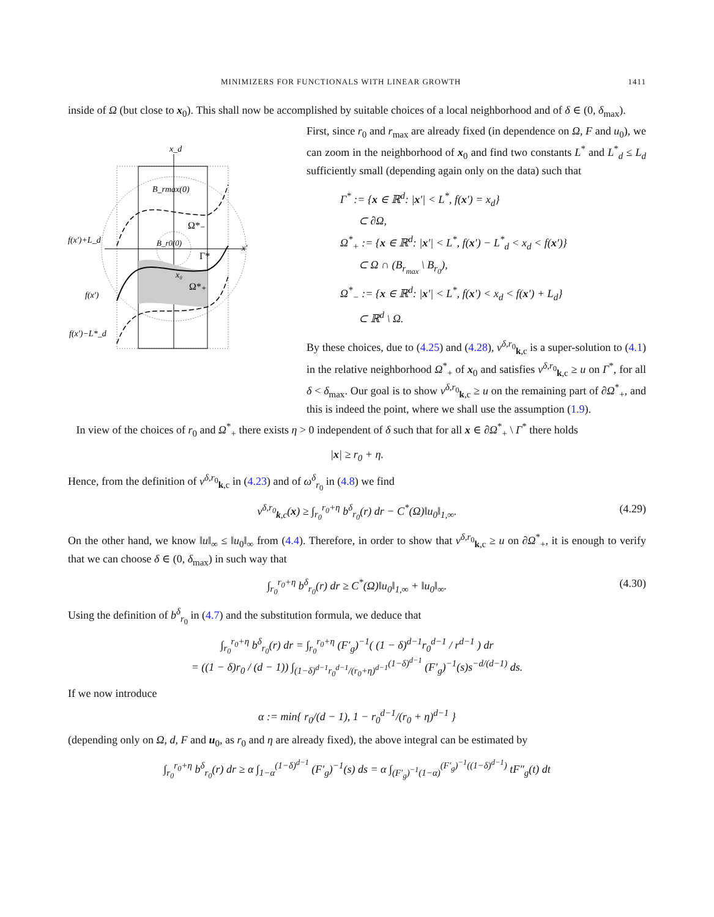MINIMIZERS FOR FUNCTIONALS WITH LINEAR GROWTH 1411
inside of Ω (but close to x<sub>0</sub>). This shall now be accomplished by suitable choices of a local neighborhood and of δ ∈ (0, δ<sub>max</sub>).
x_d
B_rmax(0)
B_r0(0)
Ω*₋
Γ*
x₀
Ω*₊
x'
f(x')+L_d
f(x')
f(x')−L*_d
First, since r<sub>0</sub> and r<sub>max</sub> are already fixed (in dependence on Ω, F and u<sub>0</sub>), we can zoom in the neighborhood of x<sub>0</sub> and find two constants L<sup>*</sup> and L<sup>*</sup><sub>d</sub> ≤ L<sub>d</sub> sufficiently small (depending again only on the data) such that
Γ<sup>*</sup> := {x ∈ ℝ<sup>d</sup>: |x′| < L<sup>*</sup>, f(x′) = x<sub>d</sub>}
⊂ ∂Ω,
Ω<sup>*</sup><sub>+</sub> := {x ∈ ℝ<sup>d</sup>: |x′| < L<sup>*</sup>, f(x′) − L<sup>*</sup><sub>d</sub> < x<sub>d</sub> < f(x′)}
⊂ Ω ∩ (B<sub>r<sub>max</sub></sub> \ B<sub>r<sub>0</sub></sub>),
Ω<sup>*</sup><sub>−</sub> := {x ∈ ℝ<sup>d</sup>: |x′| < L<sup>*</sup>, f(x′) < x<sub>d</sub> < f(x′) + L<sub>d</sub>}
⊂ ℝ<sup>d</sup> \ Ω.
By these choices, due to (4.25) and (4.28), v<sup>δ,r<sub>0</sub></sup><sub>k,c</sub> is a super-solution to (4.1) in the relative neighborhood Ω<sup>*</sup><sub>+</sub> of x<sub>0</sub> and satisfies v<sup>δ,r<sub>0</sub></sup><sub>k,c</sub> ≥ u on Γ<sup>*</sup>, for all δ < δ<sub>max</sub>. Our goal is to show v<sup>δ,r<sub>0</sub></sup><sub>k,c</sub> ≥ u on the remaining part of ∂Ω<sup>*</sup><sub>+</sub>, and this is indeed the point, where we shall use the assumption (1.9).
In view of the choices of r<sub>0</sub> and Ω<sup>*</sup><sub>+</sub> there exists η > 0 independent of δ such that for all x ∈ ∂Ω<sup>*</sup><sub>+</sub> \ Γ<sup>*</sup> there holds
|x| ≥ r<sub>0</sub> + η.
Hence, from the definition of v<sup>δ,r<sub>0</sub></sup><sub>k,c</sub> in (4.23) and of ω<sup>δ</sup><sub>r<sub>0</sub></sub> in (4.8) we find
v<sup>δ,r<sub>0</sub></sup><sub>k,c</sub>(x) ≥ ∫<sub>r<sub>0</sub></sub><sup>r<sub>0</sub>+η</sup> b<sup>δ</sup><sub>r<sub>0</sub></sub>(r) dr − C<sup>*</sup>(Ω)‖u<sub>0</sub>‖<sub>1,∞</sub>. (4.29)
On the other hand, we know ‖u‖<sub>∞</sub> ≤ ‖u<sub>0</sub>‖<sub>∞</sub> from (4.4). Therefore, in order to show that v<sup>δ,r<sub>0</sub></sup><sub>k,c</sub> ≥ u on ∂Ω<sup>*</sup><sub>+</sub>, it is enough to verify that we can choose δ ∈ (0, δ<sub>max</sub>) in such way that
∫<sub>r<sub>0</sub></sub><sup>r<sub>0</sub>+η</sup> b<sup>δ</sup><sub>r<sub>0</sub></sub>(r) dr ≥ C<sup>*</sup>(Ω)‖u<sub>0</sub>‖<sub>1,∞</sub> + ‖u<sub>0</sub>‖<sub>∞</sub>. (4.30)
Using the definition of b<sup>δ</sup><sub>r<sub>0</sub></sub> in (4.7) and the substitution formula, we deduce that
∫<sub>r<sub>0</sub></sub><sup>r<sub>0</sub>+η</sup> b<sup>δ</sup><sub>r<sub>0</sub></sub>(r) dr = ∫<sub>r<sub>0</sub></sub><sup>r<sub>0</sub>+η</sup> (F′<sub>g</sub>)<sup>−1</sup>( (1 − δ)<sup>d−1</sup>r<sub>0</sub><sup>d−1</sup> / r<sup>d−1</sup> ) dr
= ((1 − δ)r<sub>0</sub> / (d − 1)) ∫<sub>(1−δ)<sup>d−1</sup>r<sub>0</sub><sup>d−1</sup>/(r<sub>0</sub>+η)<sup>d−1</sup></sub><sup>(1−δ)<sup>d−1</sup></sup> (F′<sub>g</sub>)<sup>−1</sup>(s)s<sup>−d/(d−1)</sup> ds.
If we now introduce
α := min{ r<sub>0</sub>/(d − 1), 1 − r<sub>0</sub><sup>d−1</sup>/(r<sub>0</sub> + η)<sup>d−1</sup> }
(depending only on Ω, d, F and u<sub>0</sub>, as r<sub>0</sub> and η are already fixed), the above integral can be estimated by
∫<sub>r<sub>0</sub></sub><sup>r<sub>0</sub>+η</sup> b<sup>δ</sup><sub>r<sub>0</sub></sub>(r) dr ≥ α ∫<sub>1−α</sub><sup>(1−δ)<sup>d−1</sup></sup> (F′<sub>g</sub>)<sup>−1</sup>(s) ds = α ∫<sub>(F′<sub>g</sub>)<sup>−1</sup>(1−α)</sub><sup>(F′<sub>g</sub>)<sup>−1</sup>((1−δ)<sup>d−1</sup>)</sup> tF″<sub>g</sub>(t) dt